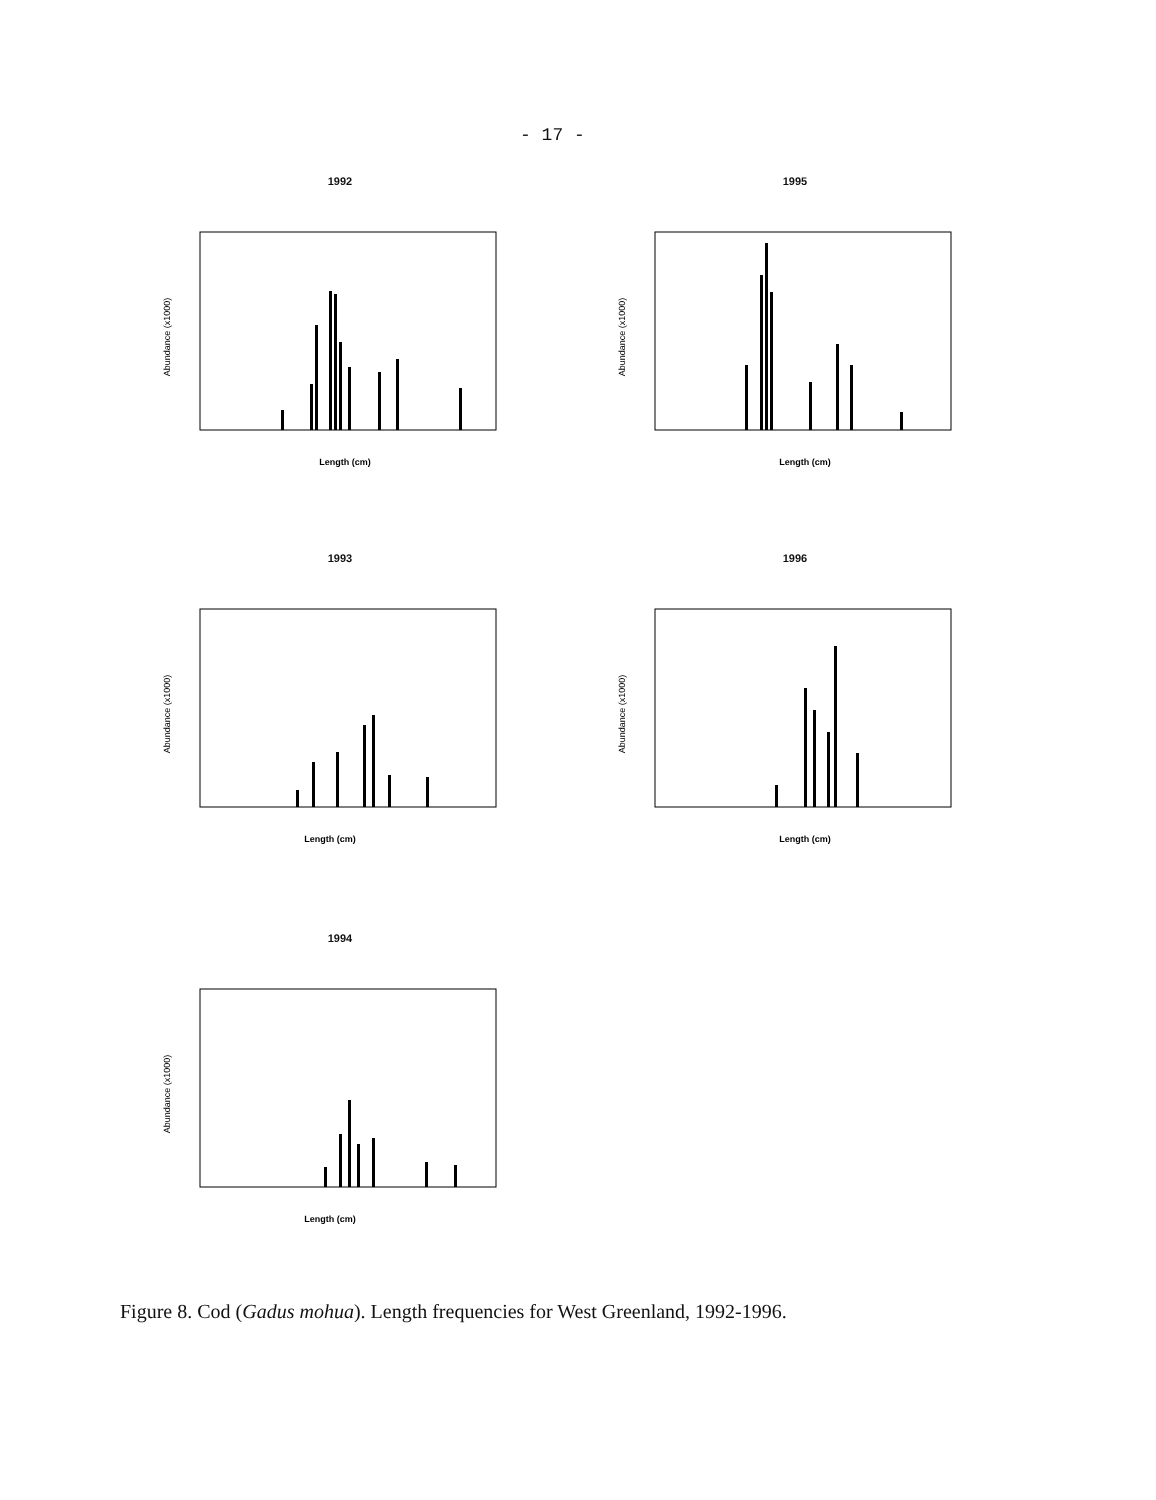- 17 -
1992
Abundance (x1000)
Length (cm)
1995
Abundance (x1000)
Length (cm)
1993
Abundance (x1000)
Length (cm)
1996
Abundance (x1000)
Length (cm)
1994
Abundance (x1000)
Length (cm)
Figure 8. Cod (Gadus mohua). Length frequencies for West Greenland, 1992-1996.